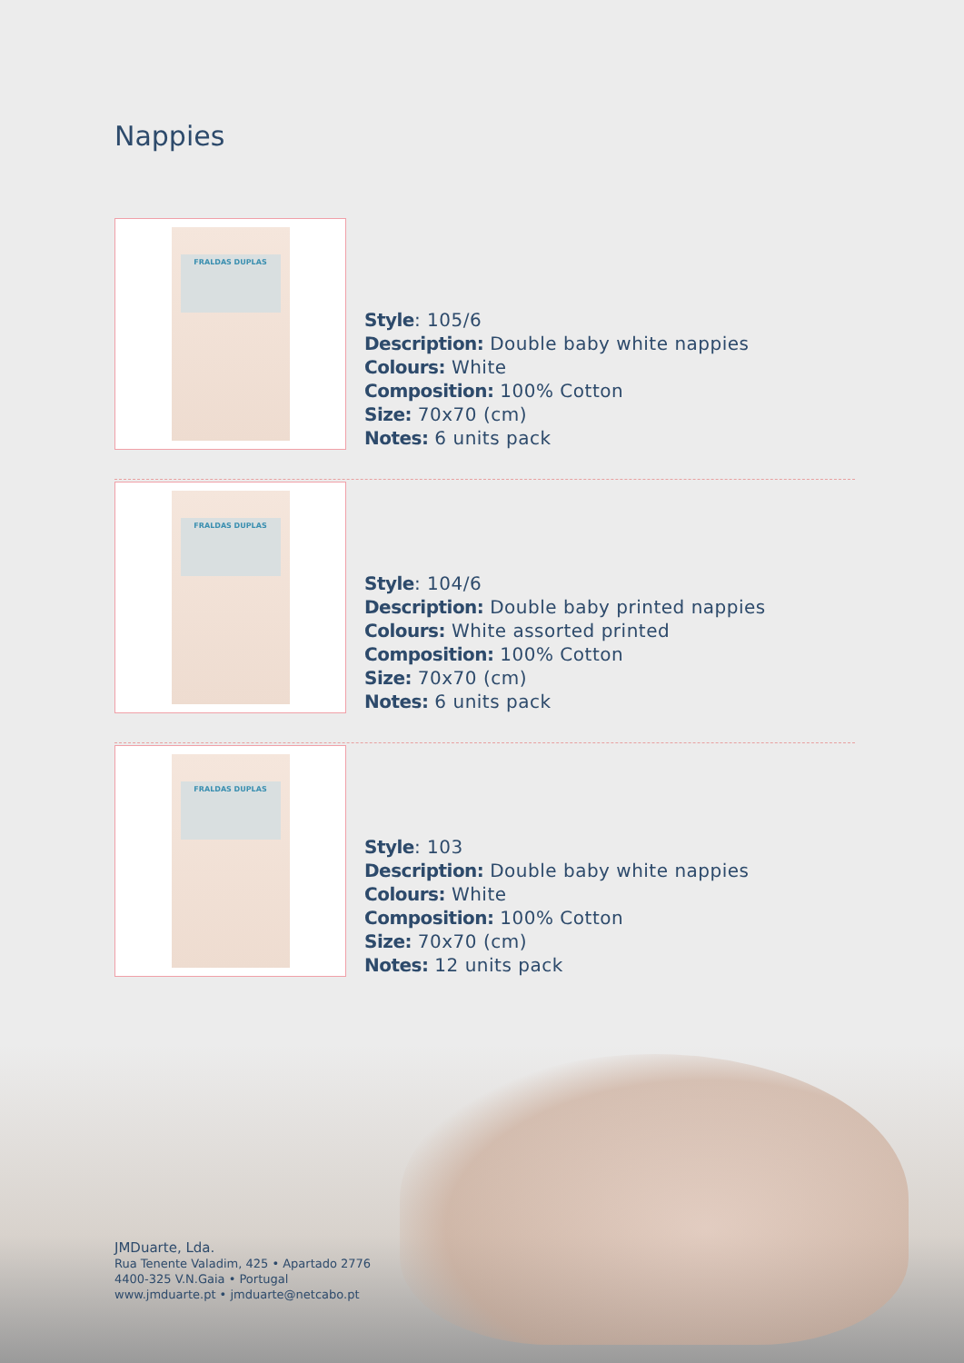Nappies
FRALDAS DUPLAS
Style: 105/6
Description: Double baby white nappies
Colours: White
Composition: 100% Cotton
Size: 70x70 (cm)
Notes: 6 units pack
FRALDAS DUPLAS
Style: 104/6
Description: Double baby printed nappies
Colours: White assorted printed
Composition: 100% Cotton
Size: 70x70 (cm)
Notes: 6 units pack
FRALDAS DUPLAS
Style: 103
Description: Double baby white nappies
Colours: White
Composition: 100% Cotton
Size: 70x70 (cm)
Notes: 12 units pack
JMDuarte, Lda.
Rua Tenente Valadim, 425 • Apartado 2776
4400-325 V.N.Gaia • Portugal
www.jmduarte.pt • jmduarte@netcabo.pt